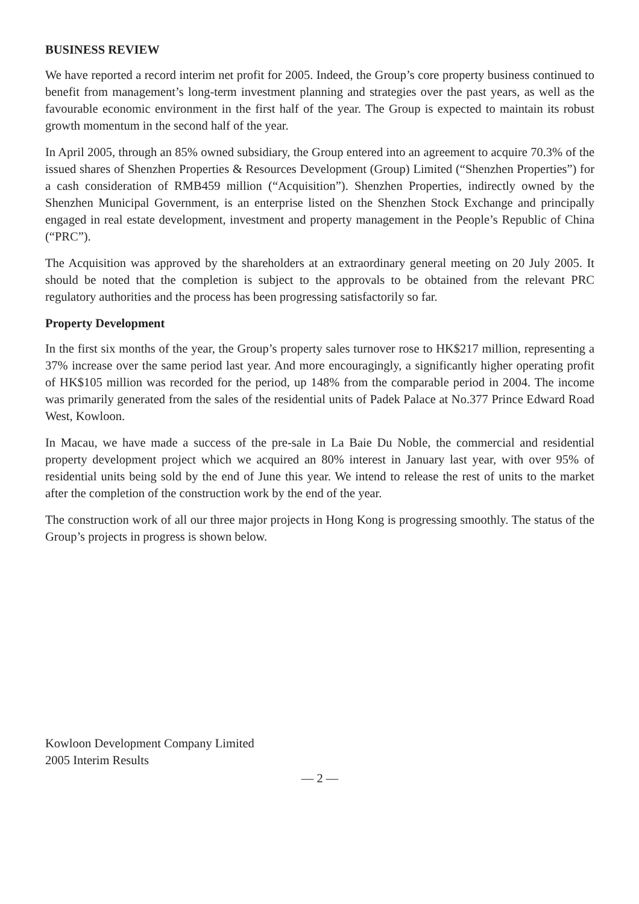BUSINESS REVIEW
We have reported a record interim net profit for 2005. Indeed, the Group’s core property business continued to benefit from management’s long-term investment planning and strategies over the past years, as well as the favourable economic environment in the first half of the year. The Group is expected to maintain its robust growth momentum in the second half of the year.
In April 2005, through an 85% owned subsidiary, the Group entered into an agreement to acquire 70.3% of the issued shares of Shenzhen Properties & Resources Development (Group) Limited (“Shenzhen Properties”) for a cash consideration of RMB459 million (“Acquisition”). Shenzhen Properties, indirectly owned by the Shenzhen Municipal Government, is an enterprise listed on the Shenzhen Stock Exchange and principally engaged in real estate development, investment and property management in the People’s Republic of China (“PRC”).
The Acquisition was approved by the shareholders at an extraordinary general meeting on 20 July 2005. It should be noted that the completion is subject to the approvals to be obtained from the relevant PRC regulatory authorities and the process has been progressing satisfactorily so far.
Property Development
In the first six months of the year, the Group’s property sales turnover rose to HK$217 million, representing a 37% increase over the same period last year. And more encouragingly, a significantly higher operating profit of HK$105 million was recorded for the period, up 148% from the comparable period in 2004. The income was primarily generated from the sales of the residential units of Padek Palace at No.377 Prince Edward Road West, Kowloon.
In Macau, we have made a success of the pre-sale in La Baie Du Noble, the commercial and residential property development project which we acquired an 80% interest in January last year, with over 95% of residential units being sold by the end of June this year. We intend to release the rest of units to the market after the completion of the construction work by the end of the year.
The construction work of all our three major projects in Hong Kong is progressing smoothly. The status of the Group’s projects in progress is shown below.
Kowloon Development Company Limited
2005 Interim Results
— 2 —